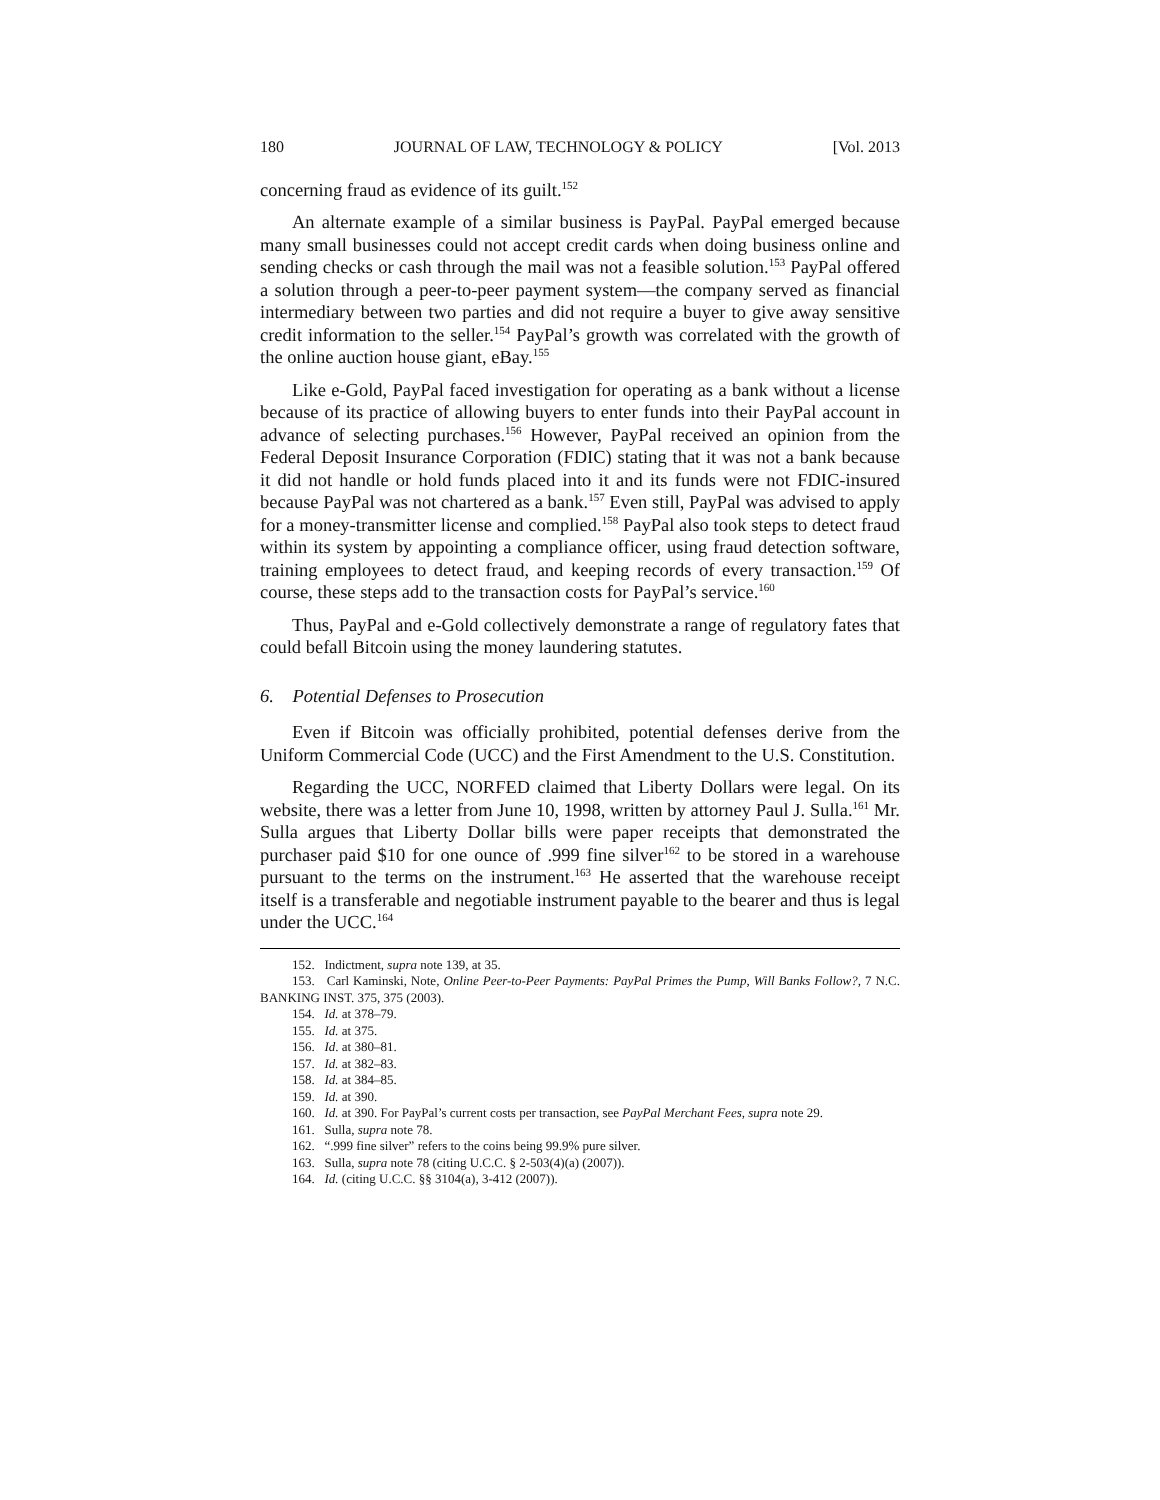180 JOURNAL OF LAW, TECHNOLOGY & POLICY [Vol. 2013
concerning fraud as evidence of its guilt.<sup>152</sup>
An alternate example of a similar business is PayPal. PayPal emerged because many small businesses could not accept credit cards when doing business online and sending checks or cash through the mail was not a feasible solution.<sup>153</sup> PayPal offered a solution through a peer-to-peer payment system—the company served as financial intermediary between two parties and did not require a buyer to give away sensitive credit information to the seller.<sup>154</sup> PayPal’s growth was correlated with the growth of the online auction house giant, eBay.<sup>155</sup>
Like e-Gold, PayPal faced investigation for operating as a bank without a license because of its practice of allowing buyers to enter funds into their PayPal account in advance of selecting purchases.<sup>156</sup> However, PayPal received an opinion from the Federal Deposit Insurance Corporation (FDIC) stating that it was not a bank because it did not handle or hold funds placed into it and its funds were not FDIC-insured because PayPal was not chartered as a bank.<sup>157</sup> Even still, PayPal was advised to apply for a money-transmitter license and complied.<sup>158</sup> PayPal also took steps to detect fraud within its system by appointing a compliance officer, using fraud detection software, training employees to detect fraud, and keeping records of every transaction.<sup>159</sup> Of course, these steps add to the transaction costs for PayPal’s service.<sup>160</sup>
Thus, PayPal and e-Gold collectively demonstrate a range of regulatory fates that could befall Bitcoin using the money laundering statutes.
6. Potential Defenses to Prosecution
Even if Bitcoin was officially prohibited, potential defenses derive from the Uniform Commercial Code (UCC) and the First Amendment to the U.S. Constitution.
Regarding the UCC, NORFED claimed that Liberty Dollars were legal. On its website, there was a letter from June 10, 1998, written by attorney Paul J. Sulla.<sup>161</sup> Mr. Sulla argues that Liberty Dollar bills were paper receipts that demonstrated the purchaser paid $10 for one ounce of .999 fine silver<sup>162</sup> to be stored in a warehouse pursuant to the terms on the instrument.<sup>163</sup> He asserted that the warehouse receipt itself is a transferable and negotiable instrument payable to the bearer and thus is legal under the UCC.<sup>164</sup>
152. Indictment, supra note 139, at 35.
153. Carl Kaminski, Note, Online Peer-to-Peer Payments: PayPal Primes the Pump, Will Banks Follow?, 7 N.C. BANKING INST. 375, 375 (2003).
154. Id. at 378–79.
155. Id. at 375.
156. Id. at 380–81.
157. Id. at 382–83.
158. Id. at 384–85.
159. Id. at 390.
160. Id. at 390. For PayPal’s current costs per transaction, see PayPal Merchant Fees, supra note 29.
161. Sulla, supra note 78.
162. “.999 fine silver” refers to the coins being 99.9% pure silver.
163. Sulla, supra note 78 (citing U.C.C. § 2-503(4)(a) (2007)).
164. Id. (citing U.C.C. §§ 3104(a), 3-412 (2007)).